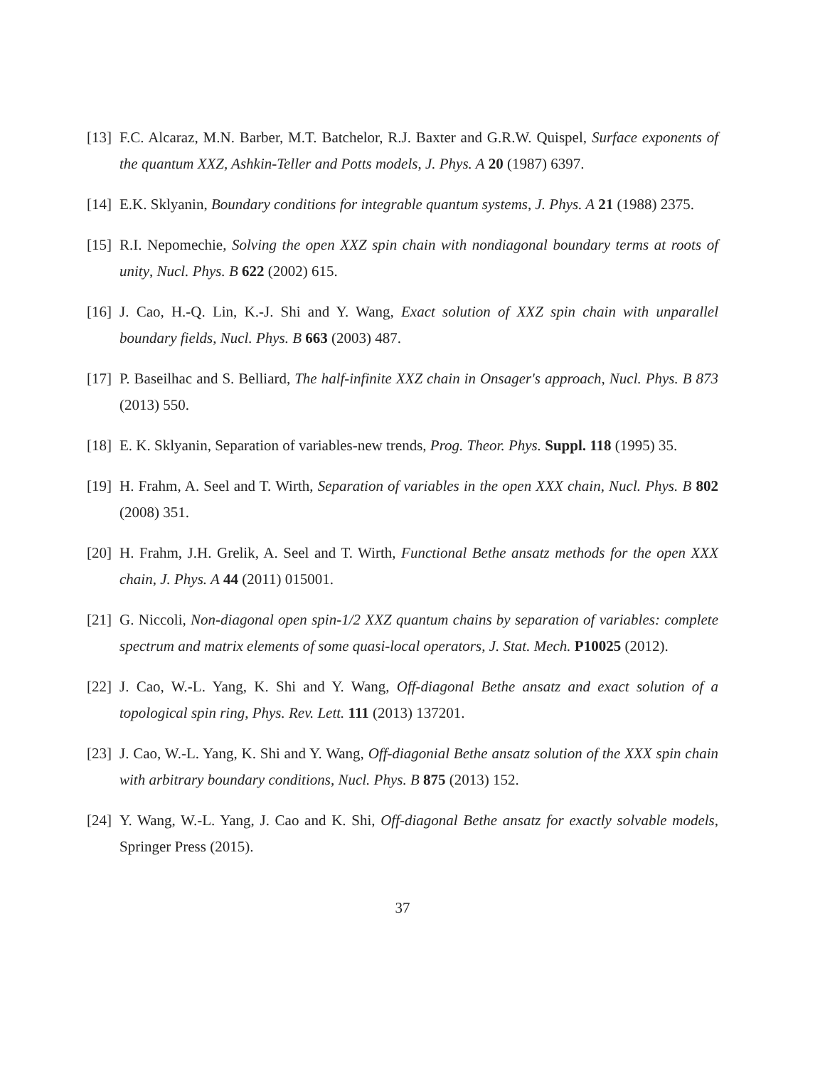[13]
F.C. Alcaraz, M.N. Barber, M.T. Batchelor, R.J. Baxter and G.R.W. Quispel, Surface exponents of the quantum XXZ, Ashkin-Teller and Potts models, J. Phys. A 20 (1987) 6397.
[14]
E.K. Sklyanin, Boundary conditions for integrable quantum systems, J. Phys. A 21 (1988) 2375.
[15]
R.I. Nepomechie, Solving the open XXZ spin chain with nondiagonal boundary terms at roots of unity, Nucl. Phys. B 622 (2002) 615.
[16]
J. Cao, H.-Q. Lin, K.-J. Shi and Y. Wang, Exact solution of XXZ spin chain with unparallel boundary fields, Nucl. Phys. B 663 (2003) 487.
[17]
P. Baseilhac and S. Belliard, The half-infinite XXZ chain in Onsager's approach, Nucl. Phys. B 873 (2013) 550.
[18]
E. K. Sklyanin, Separation of variables-new trends, Prog. Theor. Phys. Suppl. 118 (1995) 35.
[19]
H. Frahm, A. Seel and T. Wirth, Separation of variables in the open XXX chain, Nucl. Phys. B 802 (2008) 351.
[20]
H. Frahm, J.H. Grelik, A. Seel and T. Wirth, Functional Bethe ansatz methods for the open XXX chain, J. Phys. A 44 (2011) 015001.
[21]
G. Niccoli, Non-diagonal open spin-1/2 XXZ quantum chains by separation of variables: complete spectrum and matrix elements of some quasi-local operators, J. Stat. Mech. P10025 (2012).
[22]
J. Cao, W.-L. Yang, K. Shi and Y. Wang, Off-diagonal Bethe ansatz and exact solution of a topological spin ring, Phys. Rev. Lett. 111 (2013) 137201.
[23]
J. Cao, W.-L. Yang, K. Shi and Y. Wang, Off-diagonial Bethe ansatz solution of the XXX spin chain with arbitrary boundary conditions, Nucl. Phys. B 875 (2013) 152.
[24]
Y. Wang, W.-L. Yang, J. Cao and K. Shi, Off-diagonal Bethe ansatz for exactly solvable models, Springer Press (2015).
37